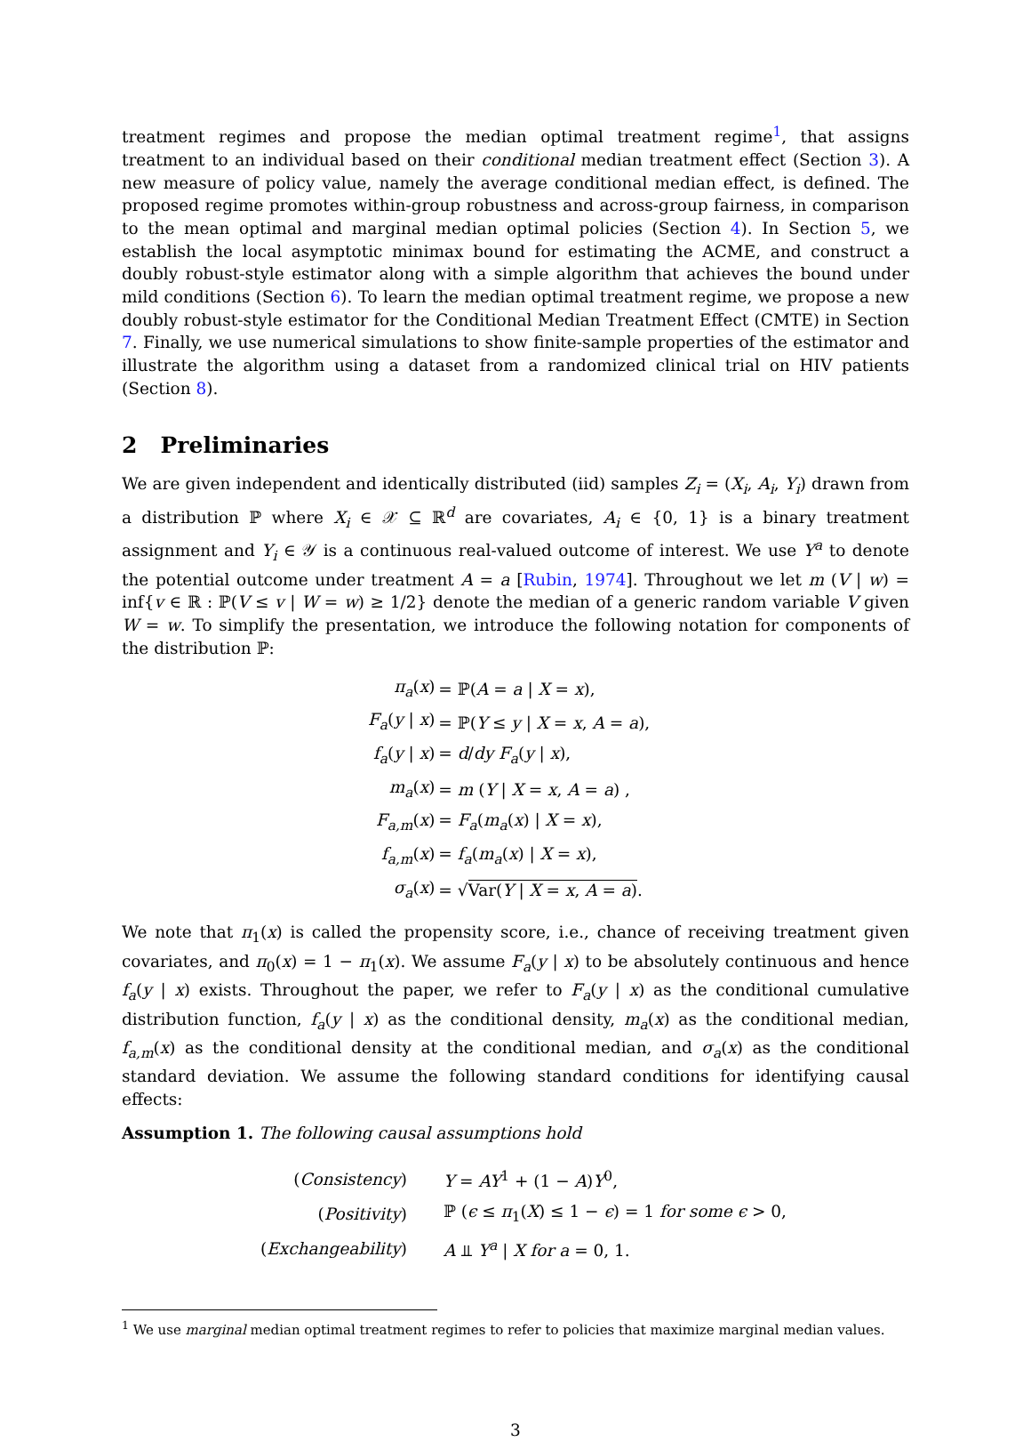treatment regimes and propose the median optimal treatment regime<sup>1</sup>, that assigns treatment to an individual based on their conditional median treatment effect (Section 3). A new measure of policy value, namely the average conditional median effect, is defined. The proposed regime promotes within-group robustness and across-group fairness, in comparison to the mean optimal and marginal median optimal policies (Section 4). In Section 5, we establish the local asymptotic minimax bound for estimating the ACME, and construct a doubly robust-style estimator along with a simple algorithm that achieves the bound under mild conditions (Section 6). To learn the median optimal treatment regime, we propose a new doubly robust-style estimator for the Conditional Median Treatment Effect (CMTE) in Section 7. Finally, we use numerical simulations to show finite-sample properties of the estimator and illustrate the algorithm using a dataset from a randomized clinical trial on HIV patients (Section 8).
2 Preliminaries
We are given independent and identically distributed (iid) samples Z<sub>i</sub> = (X<sub>i</sub>, A<sub>i</sub>, Y<sub>i</sub>) drawn from a distribution ℙ where X<sub>i</sub> ∈ 𝒳 ⊆ ℝ<sup>d</sup> are covariates, A<sub>i</sub> ∈ {0, 1} is a binary treatment assignment and Y<sub>i</sub> ∈ 𝒴 is a continuous real-valued outcome of interest. We use Y<sup>a</sup> to denote the potential outcome under treatment A = a [Rubin, 1974]. Throughout we let m (V | w) = inf{v ∈ ℝ : ℙ(V ≤ v | W = w) ≥ 1/2} denote the median of a generic random variable V given W = w. To simplify the presentation, we introduce the following notation for components of the distribution ℙ:
| π<sub>a</sub> ( x ) | = ℙ( A = a / X = x ), |
| F<sub>a</sub> ( y / x ) | = ℙ( Y ≤ y / X = x , A = a ), |
| f<sub>a</sub> ( y / x ) | = d / dy F<sub>a</sub> ( y / x ), |
| m<sub>a</sub> ( x ) | = m ( Y / X = x , A = a ) , |
| F<sub>a,m</sub> ( x ) | = F<sub>a</sub> ( m<sub>a</sub> ( x ) / X = x ), |
| f<sub>a,m</sub> ( x ) | = f<sub>a</sub> ( m<sub>a</sub> ( x ) / X = x ), |
| σ<sub>a</sub> ( x ) | = √ Var( Y / X = x , A = a ) . |
We note that π<sub>1</sub>(x) is called the propensity score, i.e., chance of receiving treatment given covariates, and π<sub>0</sub>(x) = 1 − π<sub>1</sub>(x). We assume F<sub>a</sub>(y | x) to be absolutely continuous and hence f<sub>a</sub>(y | x) exists. Throughout the paper, we refer to F<sub>a</sub>(y | x) as the conditional cumulative distribution function, f<sub>a</sub>(y | x) as the conditional density, m<sub>a</sub>(x) as the conditional median, f<sub>a,m</sub>(x) as the conditional density at the conditional median, and σ<sub>a</sub>(x) as the conditional standard deviation. We assume the following standard conditions for identifying causal effects:
Assumption 1. The following causal assumptions hold
| ( Consistency ) | Y = AY<sup>1</sup> + (1 − A ) Y<sup>0</sup>, |
| ( Positivity ) | ℙ ( ϵ ≤ π<sub>1</sub>( X ) ≤ 1 − ϵ ) = 1 for some ϵ > 0, |
| ( Exchangeability ) | A ⫫ Y<sup>a</sup> / X for a = 0, 1. |
<sup>1</sup> We use marginal median optimal treatment regimes to refer to policies that maximize marginal median values.
3